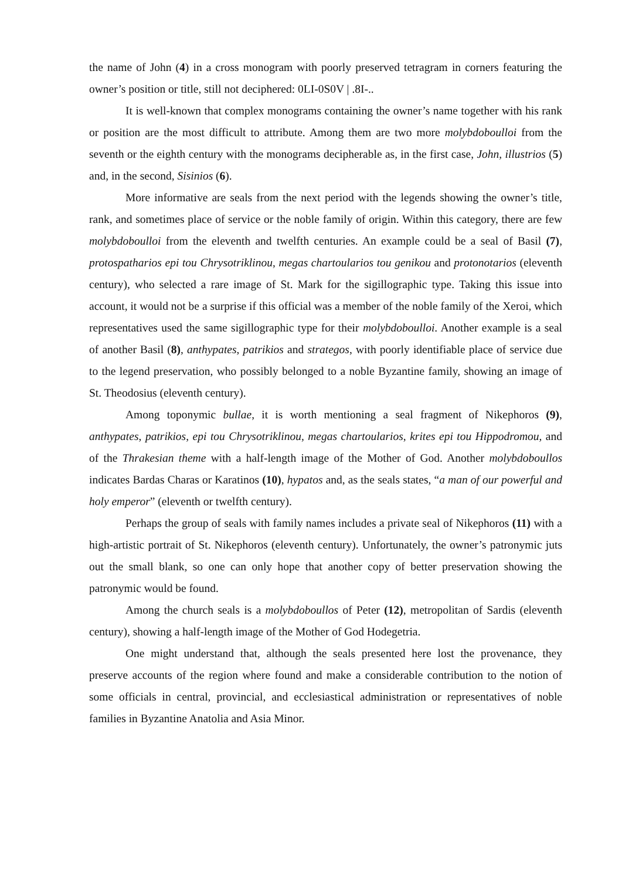the name of John (4) in a cross monogram with poorly preserved tetragram in corners featuring the owner’s position or title, still not deciphered: 0LI-0S0V | .8I-..
It is well-known that complex monograms containing the owner’s name together with his rank or position are the most difficult to attribute. Among them are two more molybdoboulloi from the seventh or the eighth century with the monograms decipherable as, in the first case, John, illustrios (5) and, in the second, Sisinios (6).
More informative are seals from the next period with the legends showing the owner’s title, rank, and sometimes place of service or the noble family of origin. Within this category, there are few molybdoboulloi from the eleventh and twelfth centuries. An example could be a seal of Basil (7), protospatharios epi tou Chrysotriklinou, megas chartoularios tou genikou and protonotarios (eleventh century), who selected a rare image of St. Mark for the sigillographic type. Taking this issue into account, it would not be a surprise if this official was a member of the noble family of the Xeroi, which representatives used the same sigillographic type for their molybdoboulloi. Another example is a seal of another Basil (8), anthypates, patrikios and strategos, with poorly identifiable place of service due to the legend preservation, who possibly belonged to a noble Byzantine family, showing an image of St. Theodosius (eleventh century).
Among toponymic bullae, it is worth mentioning a seal fragment of Nikephoros (9), anthypates, patrikios, epi tou Chrysotriklinou, megas chartoularios, krites epi tou Hippodromou, and of the Thrakesian theme with a half-length image of the Mother of God. Another molybdoboullos indicates Bardas Charas or Karatinos (10), hypatos and, as the seals states, “a man of our powerful and holy emperor” (eleventh or twelfth century).
Perhaps the group of seals with family names includes a private seal of Nikephoros (11) with a high-artistic portrait of St. Nikephoros (eleventh century). Unfortunately, the owner’s patronymic juts out the small blank, so one can only hope that another copy of better preservation showing the patronymic would be found.
Among the church seals is a molybdoboullos of Peter (12), metropolitan of Sardis (eleventh century), showing a half-length image of the Mother of God Hodegetria.
One might understand that, although the seals presented here lost the provenance, they preserve accounts of the region where found and make a considerable contribution to the notion of some officials in central, provincial, and ecclesiastical administration or representatives of noble families in Byzantine Anatolia and Asia Minor.